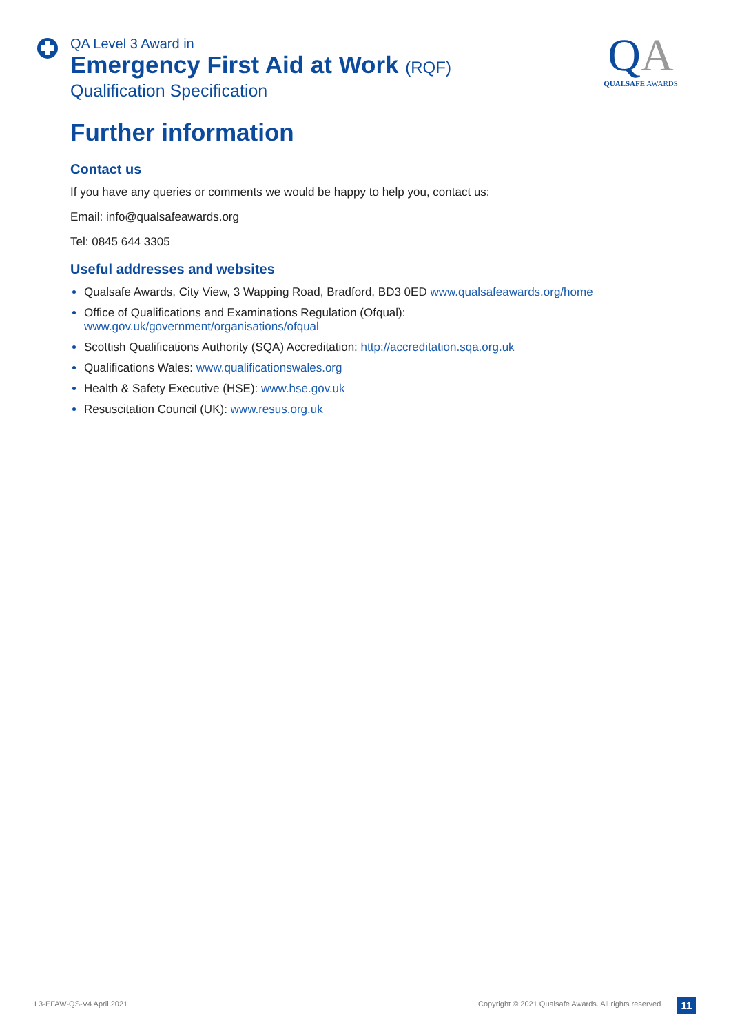QA Level 3 Award in
Emergency First Aid at Work (RQF)
Qualification Specification
QA
QUALSAFE AWARDS
Further information
Contact us
If you have any queries or comments we would be happy to help you, contact us:
Email: info@qualsafeawards.org
Tel: 0845 644 3305
Useful addresses and websites
Qualsafe Awards, City View, 3 Wapping Road, Bradford, BD3 0ED www.qualsafeawards.org/home
Office of Qualifications and Examinations Regulation (Ofqual):
www.gov.uk/government/organisations/ofqual
Scottish Qualifications Authority (SQA) Accreditation: http://accreditation.sqa.org.uk
Qualifications Wales: www.qualificationswales.org
Health & Safety Executive (HSE): www.hse.gov.uk
Resuscitation Council (UK): www.resus.org.uk
L3-EFAW-QS-V4 April 2021
Copyright © 2021 Qualsafe Awards. All rights reserved
11